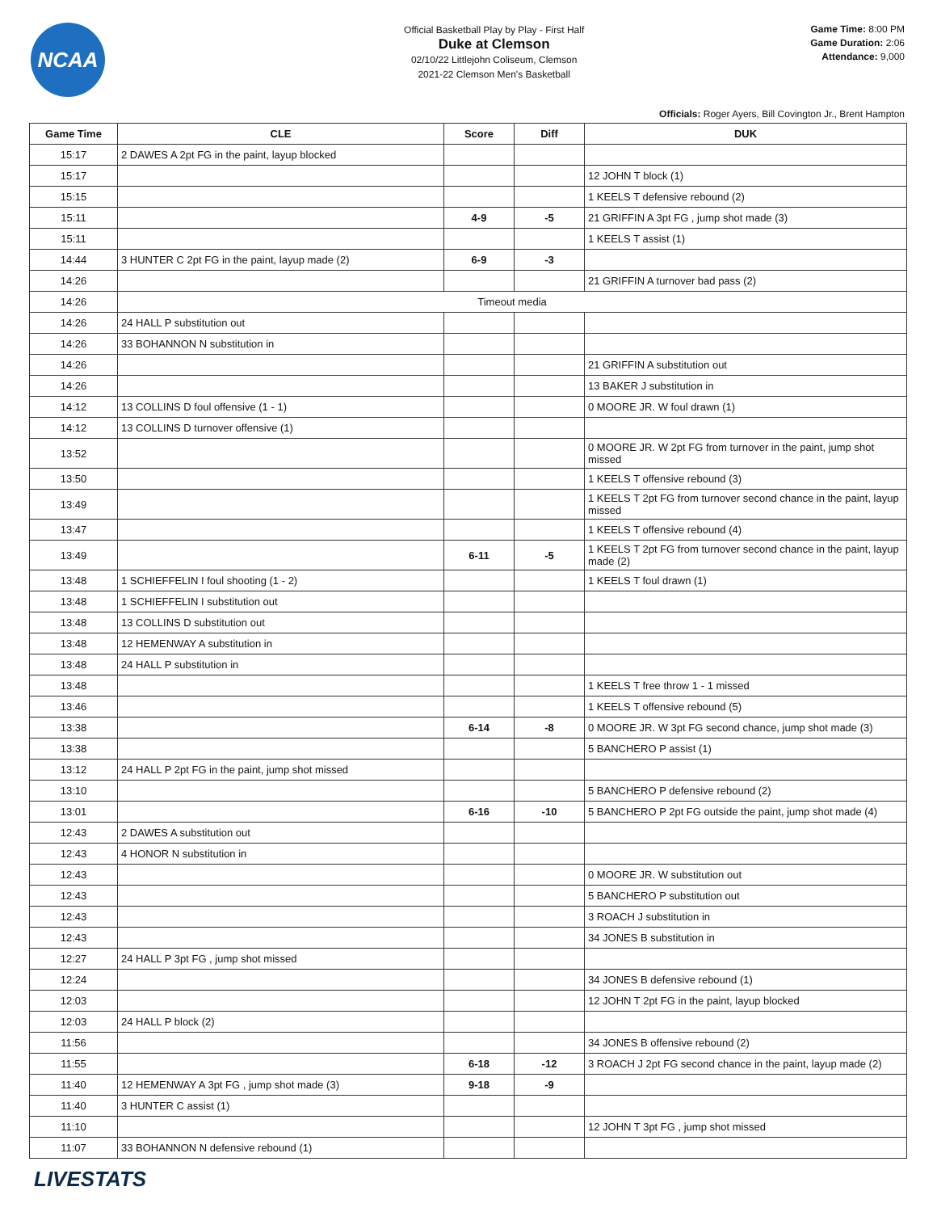NCAA
Official Basketball Play by Play - First Half
Duke at Clemson
02/10/22 Littlejohn Coliseum, Clemson
2021-22 Clemson Men's Basketball
Game Time: 8:00 PM
Game Duration: 2:06
Attendance: 9,000
Officials: Roger Ayers, Bill Covington Jr., Brent Hampton
| Game Time | CLE | Score | Diff | DUK |
| --- | --- | --- | --- | --- |
| 15:17 | 2 DAWES A 2pt FG in the paint, layup blocked | | | |
| 15:17 | | | | 12 JOHN T block (1) |
| 15:15 | | | | 1 KEELS T defensive rebound (2) |
| 15:11 | | 4-9 | -5 | 21 GRIFFIN A 3pt FG , jump shot made (3) |
| 15:11 | | | | 1 KEELS T assist (1) |
| 14:44 | 3 HUNTER C 2pt FG in the paint, layup made (2) | 6-9 | -3 | |
| 14:26 | | | | 21 GRIFFIN A turnover bad pass (2) |
| 14:26 | Timeout media | | | |
| 14:26 | 24 HALL P substitution out | | | |
| 14:26 | 33 BOHANNON N substitution in | | | |
| 14:26 | | | | 21 GRIFFIN A substitution out |
| 14:26 | | | | 13 BAKER J substitution in |
| 14:12 | 13 COLLINS D foul offensive (1 - 1) | | | 0 MOORE JR. W foul drawn (1) |
| 14:12 | 13 COLLINS D turnover offensive (1) | | | |
| 13:52 | | | | 0 MOORE JR. W 2pt FG from turnover in the paint, jump shot missed |
| 13:50 | | | | 1 KEELS T offensive rebound (3) |
| 13:49 | | | | 1 KEELS T 2pt FG from turnover second chance in the paint, layup missed |
| 13:47 | | | | 1 KEELS T offensive rebound (4) |
| 13:49 | | 6-11 | -5 | 1 KEELS T 2pt FG from turnover second chance in the paint, layup made (2) |
| 13:48 | 1 SCHIEFFELIN I foul shooting (1 - 2) | | | 1 KEELS T foul drawn (1) |
| 13:48 | 1 SCHIEFFELIN I substitution out | | | |
| 13:48 | 13 COLLINS D substitution out | | | |
| 13:48 | 12 HEMENWAY A substitution in | | | |
| 13:48 | 24 HALL P substitution in | | | |
| 13:48 | | | | 1 KEELS T free throw 1 - 1 missed |
| 13:46 | | | | 1 KEELS T offensive rebound (5) |
| 13:38 | | 6-14 | -8 | 0 MOORE JR. W 3pt FG second chance, jump shot made (3) |
| 13:38 | | | | 5 BANCHERO P assist (1) |
| 13:12 | 24 HALL P 2pt FG in the paint, jump shot missed | | | |
| 13:10 | | | | 5 BANCHERO P defensive rebound (2) |
| 13:01 | | 6-16 | -10 | 5 BANCHERO P 2pt FG outside the paint, jump shot made (4) |
| 12:43 | 2 DAWES A substitution out | | | |
| 12:43 | 4 HONOR N substitution in | | | |
| 12:43 | | | | 0 MOORE JR. W substitution out |
| 12:43 | | | | 5 BANCHERO P substitution out |
| 12:43 | | | | 3 ROACH J substitution in |
| 12:43 | | | | 34 JONES B substitution in |
| 12:27 | 24 HALL P 3pt FG , jump shot missed | | | |
| 12:24 | | | | 34 JONES B defensive rebound (1) |
| 12:03 | | | | 12 JOHN T 2pt FG in the paint, layup blocked |
| 12:03 | 24 HALL P block (2) | | | |
| 11:56 | | | | 34 JONES B offensive rebound (2) |
| 11:55 | | 6-18 | -12 | 3 ROACH J 2pt FG second chance in the paint, layup made (2) |
| 11:40 | 12 HEMENWAY A 3pt FG , jump shot made (3) | 9-18 | -9 | |
| 11:40 | 3 HUNTER C assist (1) | | | |
| 11:10 | | | | 12 JOHN T 3pt FG , jump shot missed |
| 11:07 | 33 BOHANNON N defensive rebound (1) | | | |
LIVESTATS